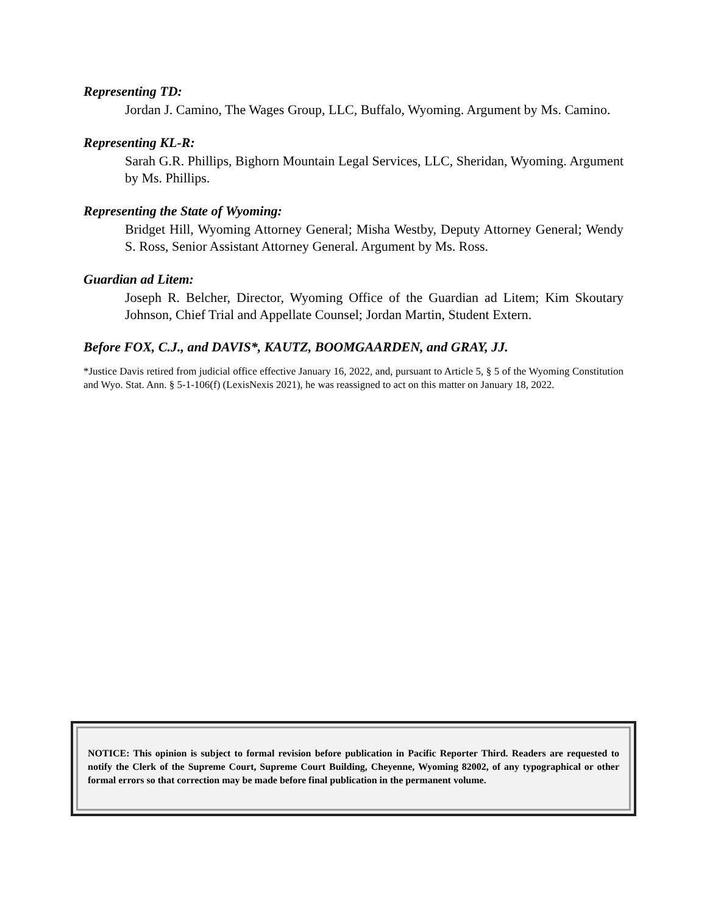Representing TD:
Jordan J. Camino, The Wages Group, LLC, Buffalo, Wyoming. Argument by Ms. Camino.
Representing KL-R:
Sarah G.R. Phillips, Bighorn Mountain Legal Services, LLC, Sheridan, Wyoming. Argument by Ms. Phillips.
Representing the State of Wyoming:
Bridget Hill, Wyoming Attorney General; Misha Westby, Deputy Attorney General; Wendy S. Ross, Senior Assistant Attorney General. Argument by Ms. Ross.
Guardian ad Litem:
Joseph R. Belcher, Director, Wyoming Office of the Guardian ad Litem; Kim Skoutary Johnson, Chief Trial and Appellate Counsel; Jordan Martin, Student Extern.
Before FOX, C.J., and DAVIS*, KAUTZ, BOOMGAARDEN, and GRAY, JJ.
*Justice Davis retired from judicial office effective January 16, 2022, and, pursuant to Article 5, § 5 of the Wyoming Constitution and Wyo. Stat. Ann. § 5-1-106(f) (LexisNexis 2021), he was reassigned to act on this matter on January 18, 2022.
NOTICE: This opinion is subject to formal revision before publication in Pacific Reporter Third. Readers are requested to notify the Clerk of the Supreme Court, Supreme Court Building, Cheyenne, Wyoming 82002, of any typographical or other formal errors so that correction may be made before final publication in the permanent volume.